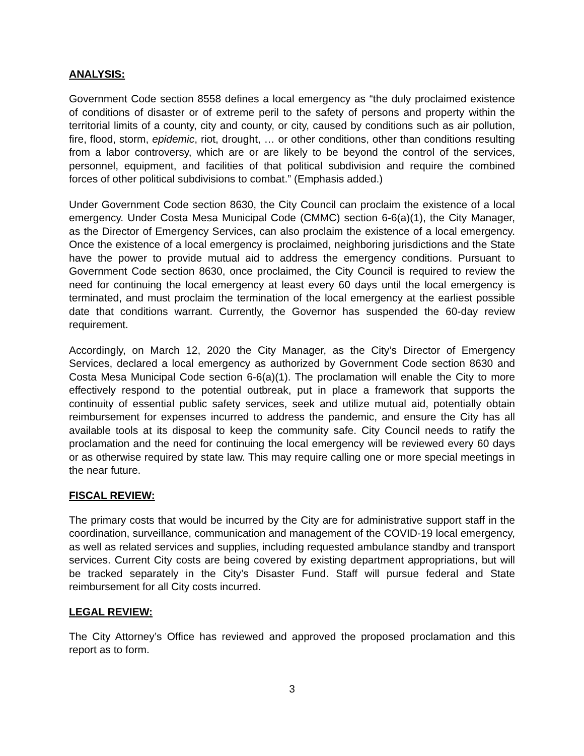ANALYSIS:
Government Code section 8558 defines a local emergency as “the duly proclaimed existence of conditions of disaster or of extreme peril to the safety of persons and property within the territorial limits of a county, city and county, or city, caused by conditions such as air pollution, fire, flood, storm, epidemic, riot, drought, … or other conditions, other than conditions resulting from a labor controversy, which are or are likely to be beyond the control of the services, personnel, equipment, and facilities of that political subdivision and require the combined forces of other political subdivisions to combat.” (Emphasis added.)
Under Government Code section 8630, the City Council can proclaim the existence of a local emergency. Under Costa Mesa Municipal Code (CMMC) section 6-6(a)(1), the City Manager, as the Director of Emergency Services, can also proclaim the existence of a local emergency. Once the existence of a local emergency is proclaimed, neighboring jurisdictions and the State have the power to provide mutual aid to address the emergency conditions. Pursuant to Government Code section 8630, once proclaimed, the City Council is required to review the need for continuing the local emergency at least every 60 days until the local emergency is terminated, and must proclaim the termination of the local emergency at the earliest possible date that conditions warrant. Currently, the Governor has suspended the 60-day review requirement.
Accordingly, on March 12, 2020 the City Manager, as the City’s Director of Emergency Services, declared a local emergency as authorized by Government Code section 8630 and Costa Mesa Municipal Code section 6-6(a)(1). The proclamation will enable the City to more effectively respond to the potential outbreak, put in place a framework that supports the continuity of essential public safety services, seek and utilize mutual aid, potentially obtain reimbursement for expenses incurred to address the pandemic, and ensure the City has all available tools at its disposal to keep the community safe. City Council needs to ratify the proclamation and the need for continuing the local emergency will be reviewed every 60 days or as otherwise required by state law. This may require calling one or more special meetings in the near future.
FISCAL REVIEW:
The primary costs that would be incurred by the City are for administrative support staff in the coordination, surveillance, communication and management of the COVID-19 local emergency, as well as related services and supplies, including requested ambulance standby and transport services. Current City costs are being covered by existing department appropriations, but will be tracked separately in the City’s Disaster Fund. Staff will pursue federal and State reimbursement for all City costs incurred.
LEGAL REVIEW:
The City Attorney’s Office has reviewed and approved the proposed proclamation and this report as to form.
3